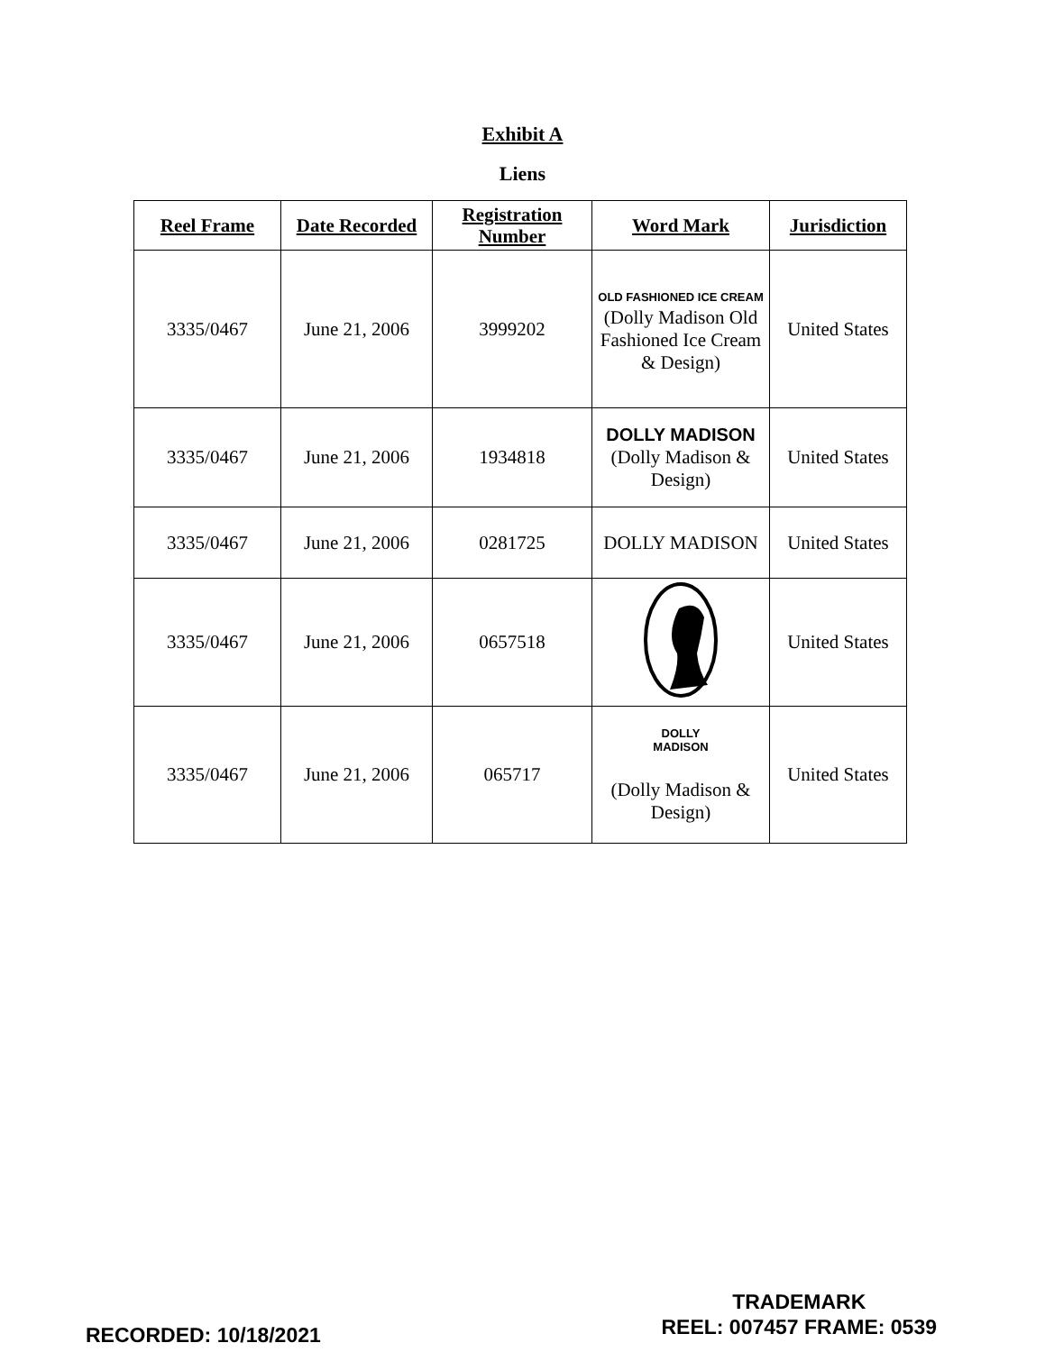Exhibit A
Liens
| Reel Frame | Date Recorded | Registration Number | Word Mark | Jurisdiction |
| --- | --- | --- | --- | --- |
| 3335/0467 | June 21, 2006 | 3999202 | OLD FASHIONED ICE CREAM (Dolly Madison Old Fashioned Ice Cream & Design) | United States |
| 3335/0467 | June 21, 2006 | 1934818 | DOLLY MADISON (Dolly Madison & Design) | United States |
| 3335/0467 | June 21, 2006 | 0281725 | DOLLY MADISON | United States |
| 3335/0467 | June 21, 2006 | 0657518 | | United States |
| 3335/0467 | June 21, 2006 | 065717 | DOLLY MADISON (Dolly Madison & Design) | United States |
RECORDED: 10/18/2021
TRADEMARK
REEL: 007457 FRAME: 0539